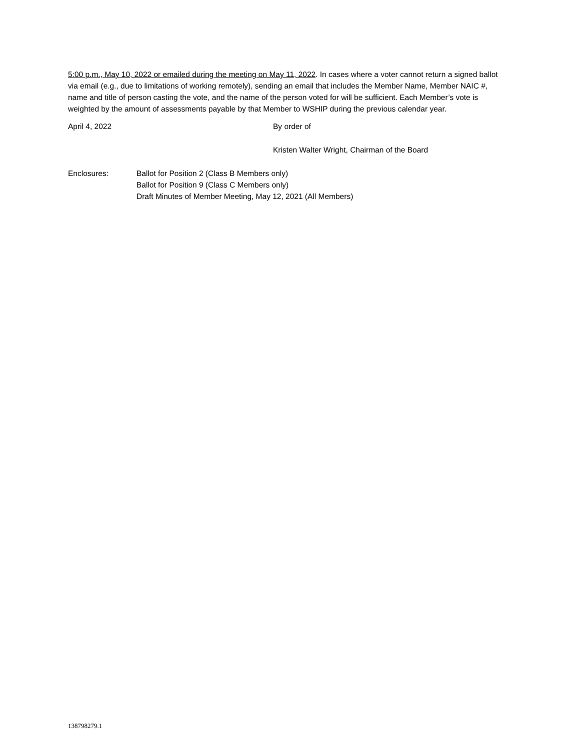5:00 p.m., May 10, 2022 or emailed during the meeting on May 11, 2022. In cases where a voter cannot return a signed ballot via email (e.g., due to limitations of working remotely), sending an email that includes the Member Name, Member NAIC #, name and title of person casting the vote, and the name of the person voted for will be sufficient. Each Member’s vote is weighted by the amount of assessments payable by that Member to WSHIP during the previous calendar year.
April 4, 2022 By order of
Kristen Walter Wright, Chairman of the Board
Enclosures: Ballot for Position 2 (Class B Members only)
Ballot for Position 9 (Class C Members only)
Draft Minutes of Member Meeting, May 12, 2021 (All Members)
138798279.1